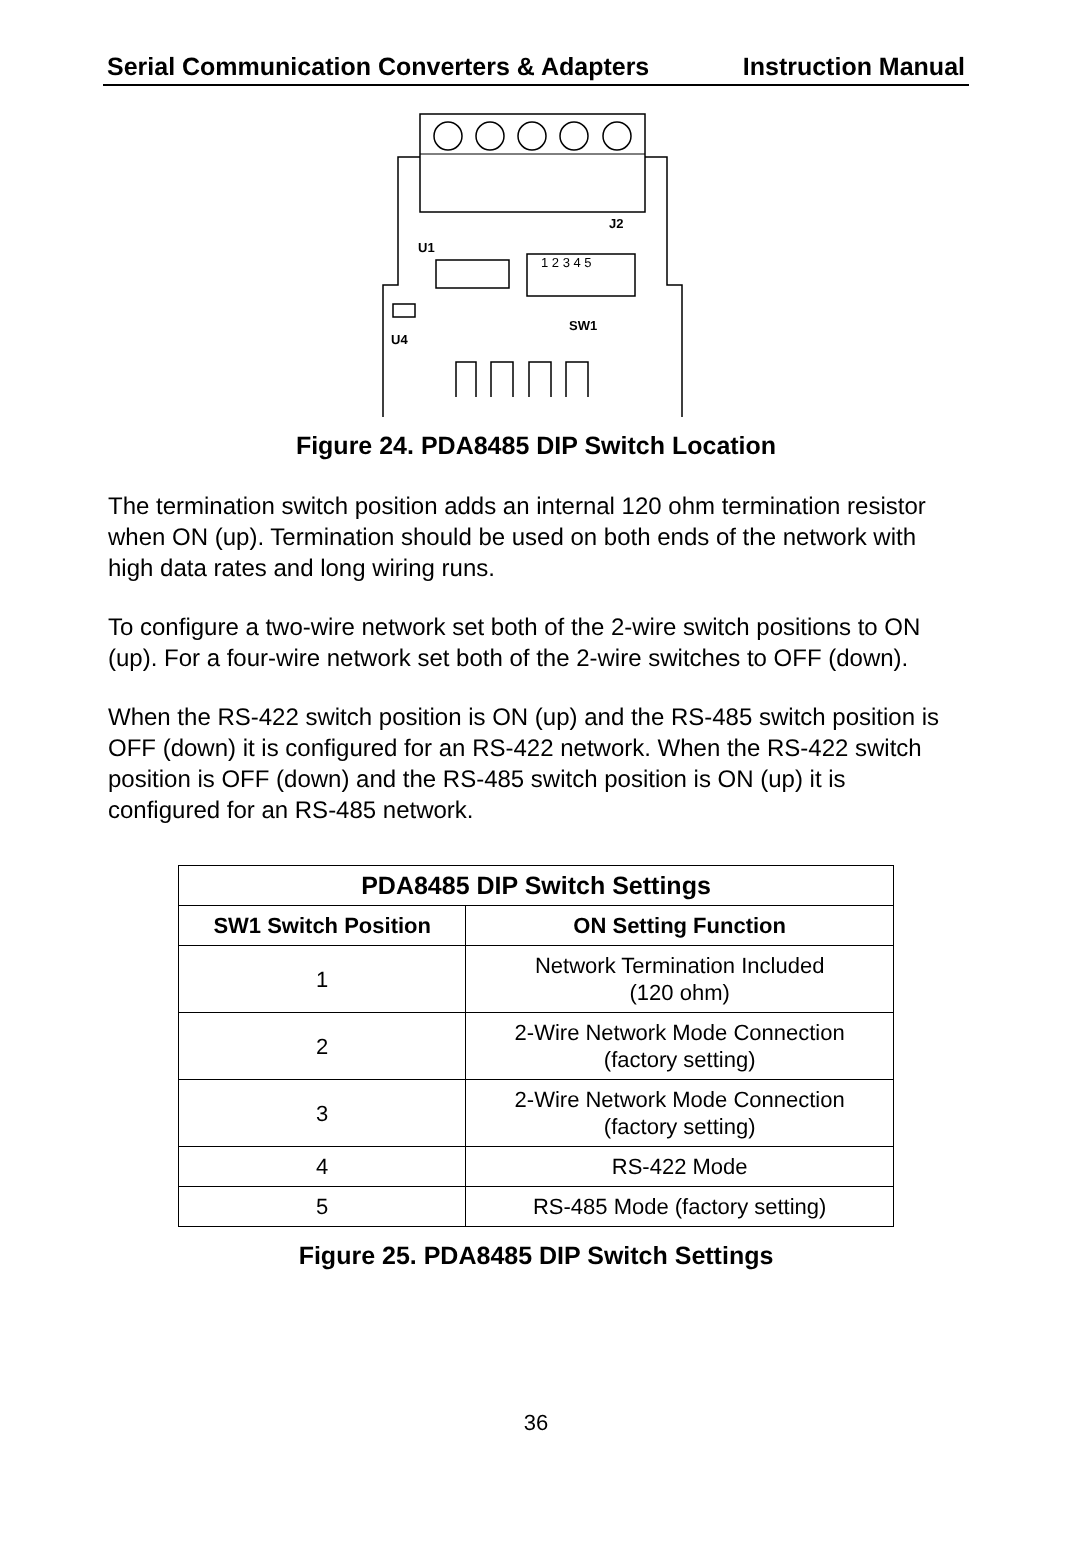Serial Communication Converters & Adapters Instruction Manual
J2
U1
SW1
U4
1 2 3 4 5
Figure 24. PDA8485 DIP Switch Location
The termination switch position adds an internal 120 ohm termination resistor when ON (up). Termination should be used on both ends of the network with high data rates and long wiring runs.
To configure a two-wire network set both of the 2-wire switch positions to ON (up). For a four-wire network set both of the 2-wire switches to OFF (down).
When the RS-422 switch position is ON (up) and the RS-485 switch position is OFF (down) it is configured for an RS-422 network. When the RS-422 switch position is OFF (down) and the RS-485 switch position is ON (up) it is configured for an RS-485 network.
| PDA8485 DIP Switch Settings | |
| --- | --- |
| SW1 Switch Position | ON Setting Function |
| 1 | Network Termination Included (120 ohm) |
| 2 | 2-Wire Network Mode Connection (factory setting) |
| 3 | 2-Wire Network Mode Connection (factory setting) |
| 4 | RS-422 Mode |
| 5 | RS-485 Mode (factory setting) |
Figure 25. PDA8485 DIP Switch Settings
36